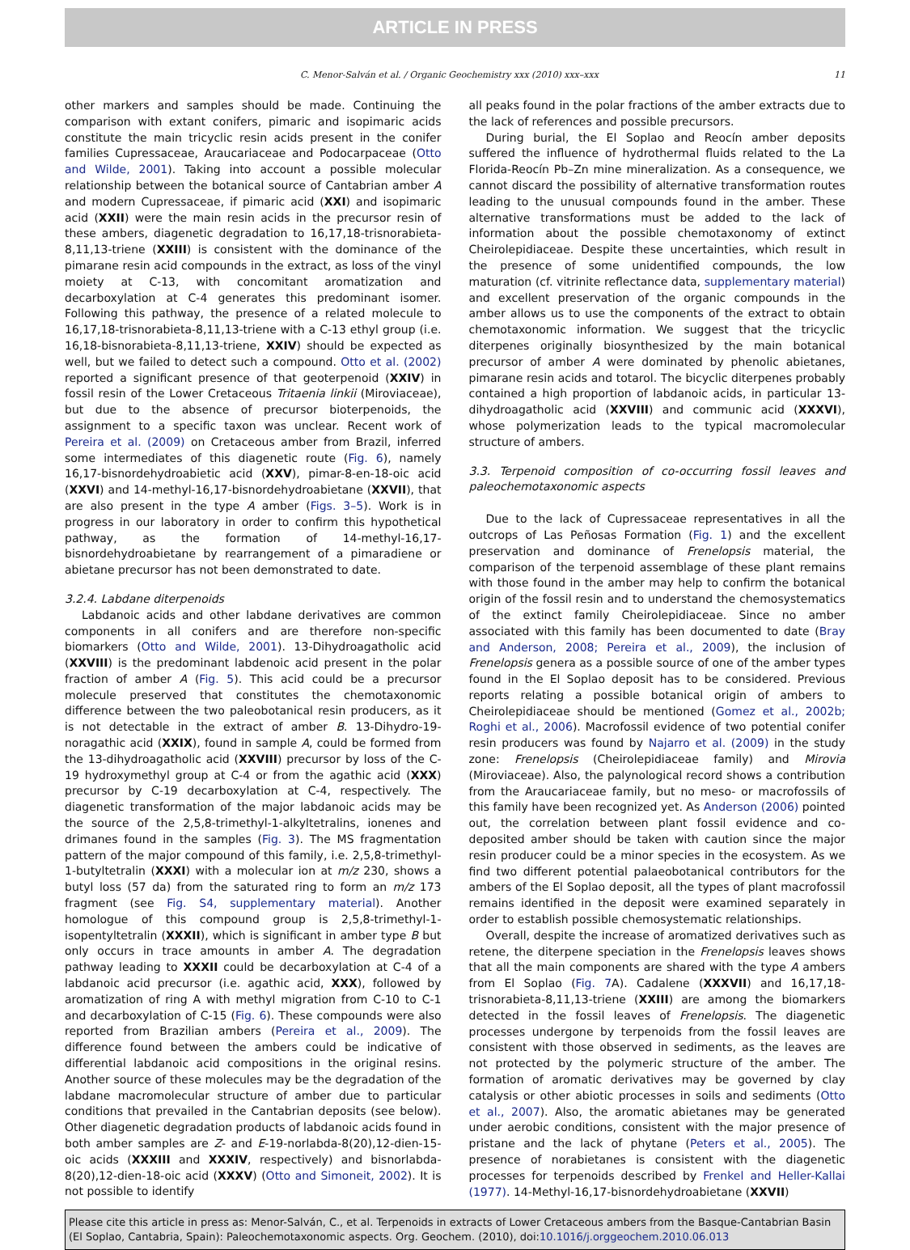ARTICLE IN PRESS
C. Menor-Salván et al. / Organic Geochemistry xxx (2010) xxx–xxx 11
other markers and samples should be made. Continuing the comparison with extant conifers, pimaric and isopimaric acids constitute the main tricyclic resin acids present in the conifer families Cupressaceae, Araucariaceae and Podocarpaceae (Otto and Wilde, 2001). Taking into account a possible molecular relationship between the botanical source of Cantabrian amber A and modern Cupressaceae, if pimaric acid (XXI) and isopimaric acid (XXII) were the main resin acids in the precursor resin of these ambers, diagenetic degradation to 16,17,18-trisnorabieta-8,11,13-triene (XXIII) is consistent with the dominance of the pimarane resin acid compounds in the extract, as loss of the vinyl moiety at C-13, with concomitant aromatization and decarboxylation at C-4 generates this predominant isomer. Following this pathway, the presence of a related molecule to 16,17,18-trisnorabieta-8,11,13-triene with a C-13 ethyl group (i.e. 16,18-bisnorabieta-8,11,13-triene, XXIV) should be expected as well, but we failed to detect such a compound. Otto et al. (2002) reported a significant presence of that geoterpenoid (XXIV) in fossil resin of the Lower Cretaceous Tritaenia linkii (Miroviaceae), but due to the absence of precursor bioterpenoids, the assignment to a specific taxon was unclear. Recent work of Pereira et al. (2009) on Cretaceous amber from Brazil, inferred some intermediates of this diagenetic route (Fig. 6), namely 16,17-bisnordehydroabietic acid (XXV), pimar-8-en-18-oic acid (XXVI) and 14-methyl-16,17-bisnordehydroabietane (XXVII), that are also present in the type A amber (Figs. 3–5). Work is in progress in our laboratory in order to confirm this hypothetical pathway, as the formation of 14-methyl-16,17-bisnordehydroabietane by rearrangement of a pimaradiene or abietane precursor has not been demonstrated to date.
3.2.4. Labdane diterpenoids
Labdanoic acids and other labdane derivatives are common components in all conifers and are therefore non-specific biomarkers (Otto and Wilde, 2001). 13-Dihydroagatholic acid (XXVIII) is the predominant labdenoic acid present in the polar fraction of amber A (Fig. 5). This acid could be a precursor molecule preserved that constitutes the chemotaxonomic difference between the two paleobotanical resin producers, as it is not detectable in the extract of amber B. 13-Dihydro-19-noragathic acid (XXIX), found in sample A, could be formed from the 13-dihydroagatholic acid (XXVIII) precursor by loss of the C-19 hydroxymethyl group at C-4 or from the agathic acid (XXX) precursor by C-19 decarboxylation at C-4, respectively. The diagenetic transformation of the major labdanoic acids may be the source of the 2,5,8-trimethyl-1-alkyltetralins, ionenes and drimanes found in the samples (Fig. 3). The MS fragmentation pattern of the major compound of this family, i.e. 2,5,8-trimethyl-1-butyltetralin (XXXI) with a molecular ion at m/z 230, shows a butyl loss (57 da) from the saturated ring to form an m/z 173 fragment (see Fig. S4, supplementary material). Another homologue of this compound group is 2,5,8-trimethyl-1-isopentyltetralin (XXXII), which is significant in amber type B but only occurs in trace amounts in amber A. The degradation pathway leading to XXXII could be decarboxylation at C-4 of a labdanoic acid precursor (i.e. agathic acid, XXX), followed by aromatization of ring A with methyl migration from C-10 to C-1 and decarboxylation of C-15 (Fig. 6). These compounds were also reported from Brazilian ambers (Pereira et al., 2009). The difference found between the ambers could be indicative of differential labdanoic acid compositions in the original resins. Another source of these molecules may be the degradation of the labdane macromolecular structure of amber due to particular conditions that prevailed in the Cantabrian deposits (see below). Other diagenetic degradation products of labdanoic acids found in both amber samples are Z- and E-19-norlabda-8(20),12-dien-15-oic acids (XXXIII and XXXIV, respectively) and bisnorlabda-8(20),12-dien-18-oic acid (XXXV) (Otto and Simoneit, 2002). It is not possible to identify
all peaks found in the polar fractions of the amber extracts due to the lack of references and possible precursors.
During burial, the El Soplao and Reocín amber deposits suffered the influence of hydrothermal fluids related to the La Florida-Reocín Pb–Zn mine mineralization. As a consequence, we cannot discard the possibility of alternative transformation routes leading to the unusual compounds found in the amber. These alternative transformations must be added to the lack of information about the possible chemotaxonomy of extinct Cheirolepidiaceae. Despite these uncertainties, which result in the presence of some unidentified compounds, the low maturation (cf. vitrinite reflectance data, supplementary material) and excellent preservation of the organic compounds in the amber allows us to use the components of the extract to obtain chemotaxonomic information. We suggest that the tricyclic diterpenes originally biosynthesized by the main botanical precursor of amber A were dominated by phenolic abietanes, pimarane resin acids and totarol. The bicyclic diterpenes probably contained a high proportion of labdanoic acids, in particular 13-dihydroagatholic acid (XXVIII) and communic acid (XXXVI), whose polymerization leads to the typical macromolecular structure of ambers.
3.3. Terpenoid composition of co-occurring fossil leaves and paleochemotaxonomic aspects
Due to the lack of Cupressaceae representatives in all the outcrops of Las Peñosas Formation (Fig. 1) and the excellent preservation and dominance of Frenelopsis material, the comparison of the terpenoid assemblage of these plant remains with those found in the amber may help to confirm the botanical origin of the fossil resin and to understand the chemosystematics of the extinct family Cheirolepidiaceae. Since no amber associated with this family has been documented to date (Bray and Anderson, 2008; Pereira et al., 2009), the inclusion of Frenelopsis genera as a possible source of one of the amber types found in the El Soplao deposit has to be considered. Previous reports relating a possible botanical origin of ambers to Cheirolepidiaceae should be mentioned (Gomez et al., 2002b; Roghi et al., 2006). Macrofossil evidence of two potential conifer resin producers was found by Najarro et al. (2009) in the study zone: Frenelopsis (Cheirolepidiaceae family) and Mirovia (Miroviaceae). Also, the palynological record shows a contribution from the Araucariaceae family, but no meso- or macrofossils of this family have been recognized yet. As Anderson (2006) pointed out, the correlation between plant fossil evidence and co-deposited amber should be taken with caution since the major resin producer could be a minor species in the ecosystem. As we find two different potential palaeobotanical contributors for the ambers of the El Soplao deposit, all the types of plant macrofossil remains identified in the deposit were examined separately in order to establish possible chemosystematic relationships.
Overall, despite the increase of aromatized derivatives such as retene, the diterpene speciation in the Frenelopsis leaves shows that all the main components are shared with the type A ambers from El Soplao (Fig. 7 A). Cadalene (XXXVII) and 16,17,18-trisnorabieta-8,11,13-triene (XXIII) are among the biomarkers detected in the fossil leaves of Frenelopsis. The diagenetic processes undergone by terpenoids from the fossil leaves are consistent with those observed in sediments, as the leaves are not protected by the polymeric structure of the amber. The formation of aromatic derivatives may be governed by clay catalysis or other abiotic processes in soils and sediments (Otto et al., 2007). Also, the aromatic abietanes may be generated under aerobic conditions, consistent with the major presence of pristane and the lack of phytane (Peters et al., 2005). The presence of norabietanes is consistent with the diagenetic processes for terpenoids described by Frenkel and Heller-Kallai (1977). 14-Methyl-16,17-bisnordehydroabietane (XXVII)
Please cite this article in press as: Menor-Salván, C., et al. Terpenoids in extracts of Lower Cretaceous ambers from the Basque-Cantabrian Basin (El Soplao, Cantabria, Spain): Paleochemotaxonomic aspects. Org. Geochem. (2010), doi:10.1016/j.orggeochem.2010.06.013